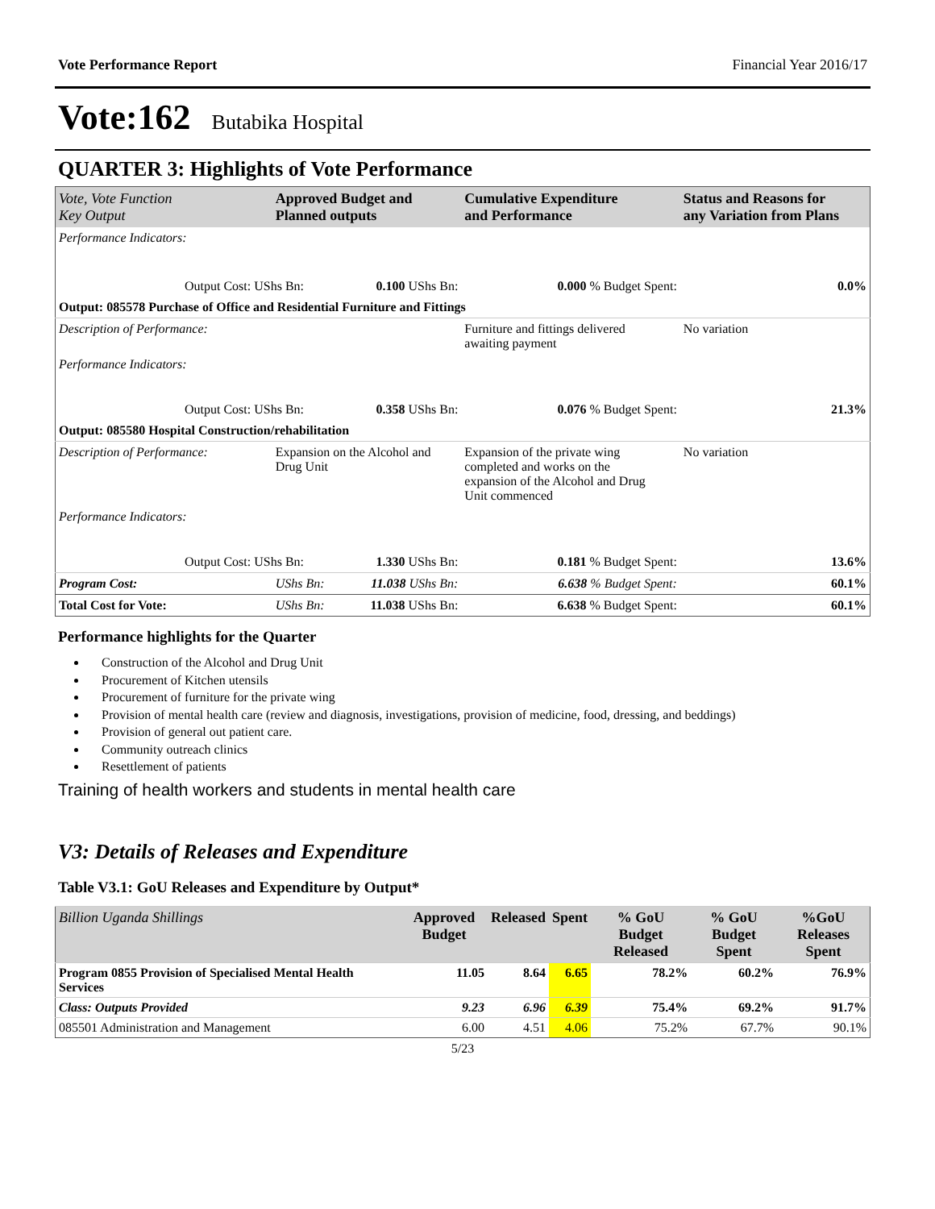Vote Performance Report Financial Year 2016/17
Vote:162 Butabika Hospital
QUARTER 3: Highlights of Vote Performance
| Vote, Vote Function Key Output | Approved Budget and Planned outputs | | Cumulative Expenditure and Performance | Status and Reasons for any Variation from Plans |
| --- | --- | --- | --- | --- |
| Performance Indicators: | | | | |
| Output Cost: UShs Bn: | | 0.100 UShs Bn: | 0.000 % Budget Spent: | 0.0% |
| Output: 085578 Purchase of Office and Residential Furniture and Fittings | | | | |
| Description of Performance: | | | Furniture and fittings delivered awaiting payment | No variation |
| Performance Indicators: | | | | |
| Output Cost: UShs Bn: | | 0.358 UShs Bn: | 0.076 % Budget Spent: | 21.3% |
| Output: 085580 Hospital Construction/rehabilitation | | | | |
| Description of Performance: | Expansion on the Alcohol and Drug Unit | | Expansion of the private wing completed and works on the expansion of the Alcohol and Drug Unit commenced | No variation |
| Performance Indicators: | | | | |
| Output Cost: UShs Bn: | | 1.330 UShs Bn: | 0.181 % Budget Spent: | 13.6% |
| Program Cost: | UShs Bn: | 11.038 UShs Bn: | 6.638 % Budget Spent: | 60.1% |
| Total Cost for Vote: | UShs Bn: | 11.038 UShs Bn: | 6.638 % Budget Spent: | 60.1% |
Performance highlights for the Quarter
Construction of the Alcohol and Drug Unit
Procurement of Kitchen utensils
Procurement of furniture for the private wing
Provision of mental health care (review and diagnosis, investigations, provision of medicine, food, dressing, and beddings)
Provision of general out patient care.
Community outreach clinics
Resettlement of patients
Training of health workers and students in mental health care
V3: Details of Releases and Expenditure
Table V3.1: GoU Releases and Expenditure by Output*
| Billion Uganda Shillings | Approved Budget | Released | Spent | % GoU Budget Released | % GoU Budget Spent | %GoU Releases Spent |
| --- | --- | --- | --- | --- | --- | --- |
| Program 0855 Provision of Specialised Mental Health Services | 11.05 | 8.64 | 6.65 | 78.2% | 60.2% | 76.9% |
| Class: Outputs Provided | 9.23 | 6.96 | 6.39 | 75.4% | 69.2% | 91.7% |
| 085501 Administration and Management | 6.00 | 4.51 | 4.06 | 75.2% | 67.7% | 90.1% |
5/23